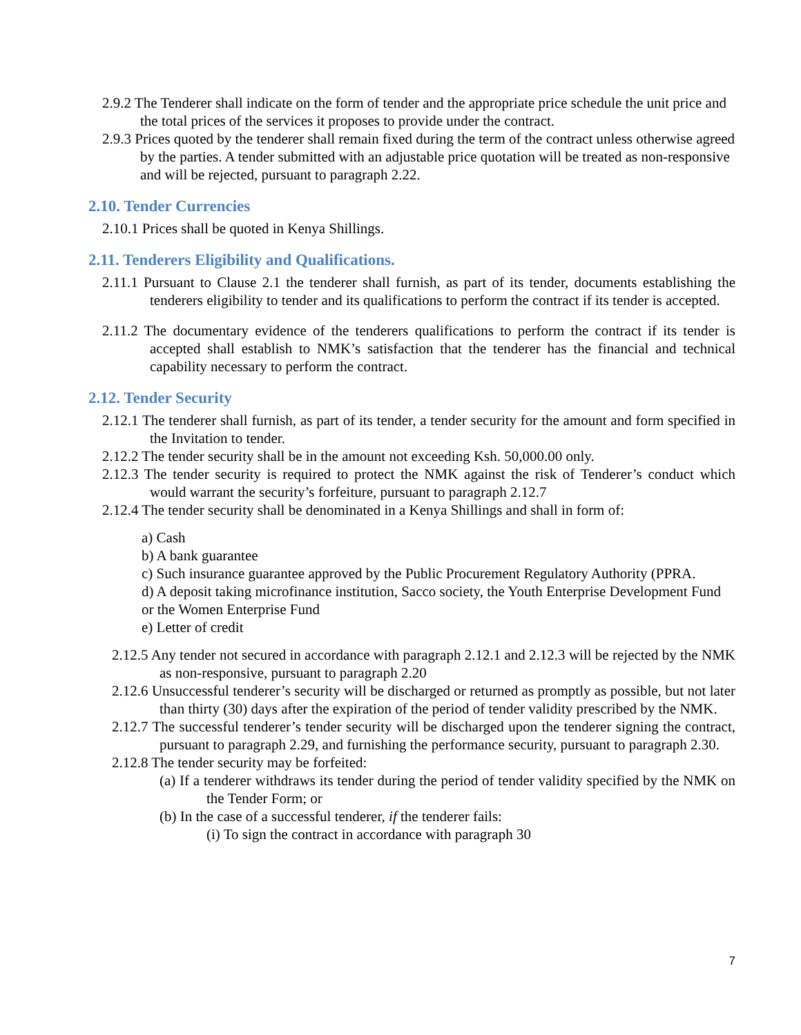2.9.2 The Tenderer shall indicate on the form of tender and the appropriate price schedule the unit price and the total prices of the services it proposes to provide under the contract.
2.9.3 Prices quoted by the tenderer shall remain fixed during the term of the contract unless otherwise agreed by the parties. A tender submitted with an adjustable price quotation will be treated as non-responsive and will be rejected, pursuant to paragraph 2.22.
2.10. Tender Currencies
2.10.1 Prices shall be quoted in Kenya Shillings.
2.11. Tenderers Eligibility and Qualifications.
2.11.1 Pursuant to Clause 2.1 the tenderer shall furnish, as part of its tender, documents establishing the tenderers eligibility to tender and its qualifications to perform the contract if its tender is accepted.
2.11.2 The documentary evidence of the tenderers qualifications to perform the contract if its tender is accepted shall establish to NMK’s satisfaction that the tenderer has the financial and technical capability necessary to perform the contract.
2.12. Tender Security
2.12.1 The tenderer shall furnish, as part of its tender, a tender security for the amount and form specified in the Invitation to tender.
2.12.2 The tender security shall be in the amount not exceeding Ksh. 50,000.00 only.
2.12.3 The tender security is required to protect the NMK against the risk of Tenderer’s conduct which would warrant the security’s forfeiture, pursuant to paragraph 2.12.7
2.12.4 The tender security shall be denominated in a Kenya Shillings and shall in form of:
a) Cash
b) A bank guarantee
c) Such insurance guarantee approved by the Public Procurement Regulatory Authority (PPRA.
d) A deposit taking microfinance institution, Sacco society, the Youth Enterprise Development Fund or the Women Enterprise Fund
e) Letter of credit
2.12.5 Any tender not secured in accordance with paragraph 2.12.1 and 2.12.3 will be rejected by the NMK as non-responsive, pursuant to paragraph 2.20
2.12.6 Unsuccessful tenderer’s security will be discharged or returned as promptly as possible, but not later than thirty (30) days after the expiration of the period of tender validity prescribed by the NMK.
2.12.7 The successful tenderer’s tender security will be discharged upon the tenderer signing the contract, pursuant to paragraph 2.29, and furnishing the performance security, pursuant to paragraph 2.30.
2.12.8 The tender security may be forfeited:
(a) If a tenderer withdraws its tender during the period of tender validity specified by the NMK on the Tender Form; or
(b) In the case of a successful tenderer, if the tenderer fails:
(i) To sign the contract in accordance with paragraph 30
7